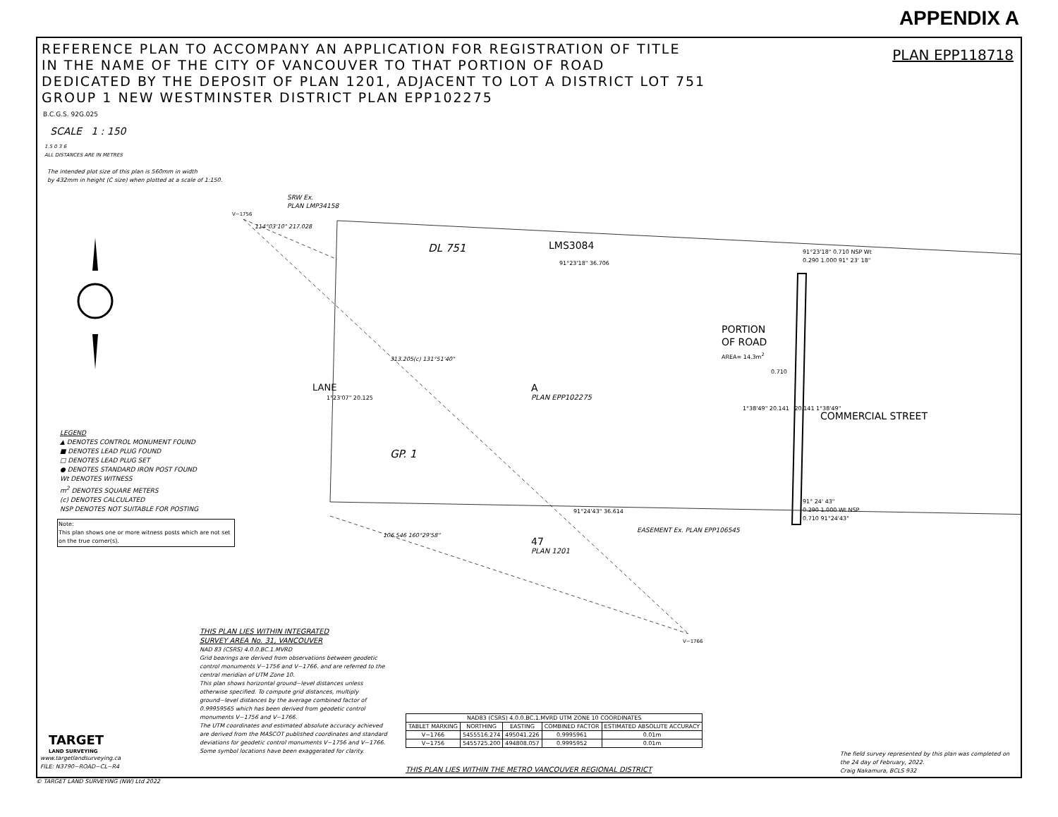APPENDIX A
REFERENCE PLAN TO ACCOMPANY AN APPLICATION FOR REGISTRATION OF TITLE
IN THE NAME OF THE CITY OF VANCOUVER TO THAT PORTION OF ROAD
DEDICATED BY THE DEPOSIT OF PLAN 1201, ADJACENT TO LOT A DISTRICT LOT 751
GROUP 1 NEW WESTMINSTER DISTRICT PLAN EPP102275
PLAN EPP118718
B.C.G.S. 92G.025
SCALE 1 : 150
1.5 0 3 6
ALL DISTANCES ARE IN METRES
The intended plot size of this plan is 560mm in width
by 432mm in height (C size) when plotted at a scale of 1:150.
SRW Ex.
PLAN LMP34158
V−1756
114°03'10" 217.028
DL 751 LMS3084
91°23'18" 36.706
91°23'18" 0.710 NSP Wt
0.290 1.000 91° 23' 18"
PORTION
OF ROAD
AREA= 14.3m<sup>2</sup>
0.710
313.205(c) 131°51'40"
LANE
1°23'07" 20.125
A
PLAN EPP102275
1°38'49" 20.141 20.141 1°38'49"
COMMERCIAL STREET
GP. 1
LEGEND
▲ DENOTES CONTROL MONUMENT FOUND
■ DENOTES LEAD PLUG FOUND
□ DENOTES LEAD PLUG SET
● DENOTES STANDARD IRON POST FOUND
Wt DENOTES WITNESS
m<sup>2</sup> DENOTES SQUARE METERS
(c) DENOTES CALCULATED
NSP DENOTES NOT SUITABLE FOR POSTING
Note:
This plan shows one or more witness posts which are not set on the true corner(s).
91°24'43" 36.614
91° 24' 43"
0.290 1.000 Wt NSP
0.710 91°24'43"
EASEMENT Ex. PLAN EPP106545
106.546 160°29'58"
47
PLAN 1201
V−1766
THIS PLAN LIES WITHIN INTEGRATED
SURVEY AREA No. 31, VANCOUVER
NAD 83 (CSRS) 4.0.0.BC.1.MVRD
Grid bearings are derived from observations between geodetic control monuments V−1756 and V−1766. and are referred to the central meridian of UTM Zone 10.
This plan shows horizontal ground−level distances unless otherwise specified. To compute grid distances, multiply ground−level distances by the average combined factor of 0.99959565 which has been derived from geodetic control monuments V−1756 and V−1766.
The UTM coordinates and estimated absolute accuracy achieved are derived from the MASCOT published coordinates and standard deviations for geodetic control monuments V−1756 and V−1766.
Some symbol locations have been exaggerated for clarity.
| NAD83 (CSRS) 4.0.0.BC.1.MVRD UTM ZONE 10 COORDINATES | | | | |
| --- | --- | --- | --- | --- |
| TABLET MARKING | NORTHING | EASTING | COMBINED FACTOR | ESTIMATED ABSOLUTE ACCURACY |
| V−1766 | 5455516.274 | 495041.226 | 0.9995961 | 0.01m |
| V−1756 | 5455725.200 | 494808.057 | 0.9995952 | 0.01m |
THIS PLAN LIES WITHIN THE METRO VANCOUVER REGIONAL DISTRICT
TARGET
LAND SURVEYING
www.targetlandsurveying.ca
FILE: N3790−ROAD−CL−R4
The field survey represented by this plan was completed on the 24 day of February, 2022.
Craig Nakamura, BCLS 932
© TARGET LAND SURVEYING (NW) Ltd 2022